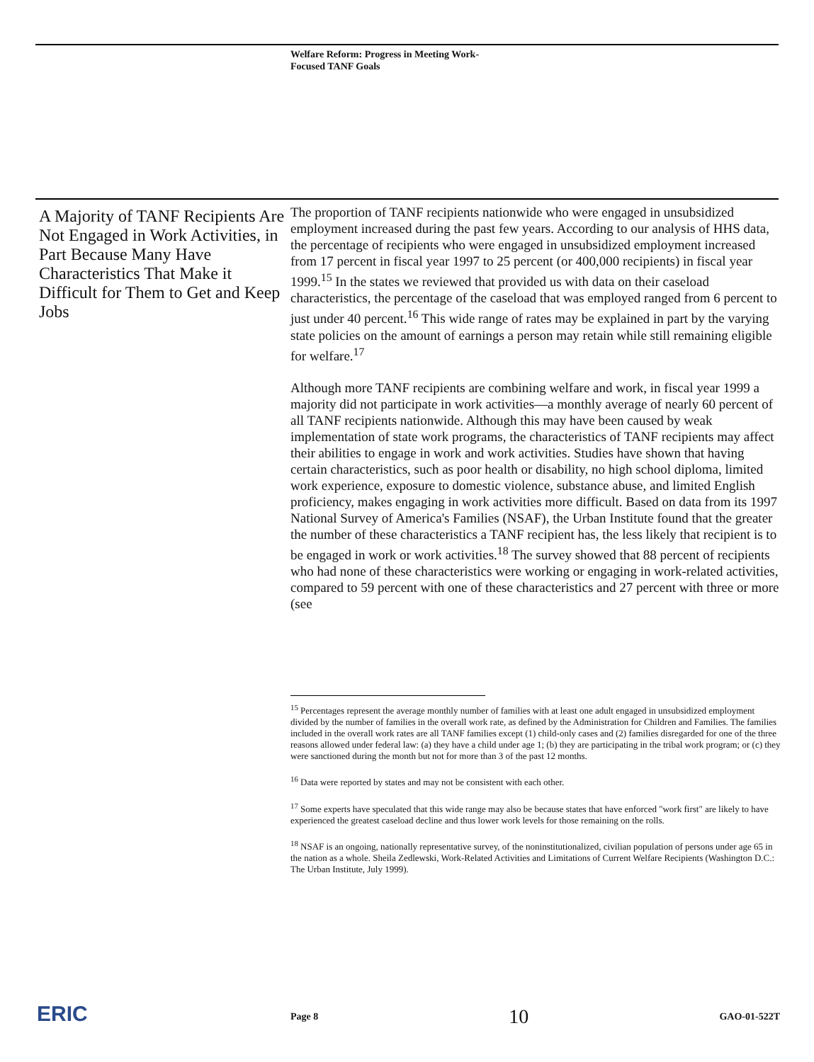Welfare Reform: Progress in Meeting Work-
Focused TANF Goals
A Majority of TANF Recipients Are Not Engaged in Work Activities, in Part Because Many Have Characteristics That Make it Difficult for Them to Get and Keep Jobs
The proportion of TANF recipients nationwide who were engaged in unsubsidized employment increased during the past few years. According to our analysis of HHS data, the percentage of recipients who were engaged in unsubsidized employment increased from 17 percent in fiscal year 1997 to 25 percent (or 400,000 recipients) in fiscal year 1999.<sup>15</sup> In the states we reviewed that provided us with data on their caseload characteristics, the percentage of the caseload that was employed ranged from 6 percent to just under 40 percent.<sup>16</sup> This wide range of rates may be explained in part by the varying state policies on the amount of earnings a person may retain while still remaining eligible for welfare.<sup>17</sup>
Although more TANF recipients are combining welfare and work, in fiscal year 1999 a majority did not participate in work activities—a monthly average of nearly 60 percent of all TANF recipients nationwide. Although this may have been caused by weak implementation of state work programs, the characteristics of TANF recipients may affect their abilities to engage in work and work activities. Studies have shown that having certain characteristics, such as poor health or disability, no high school diploma, limited work experience, exposure to domestic violence, substance abuse, and limited English proficiency, makes engaging in work activities more difficult. Based on data from its 1997 National Survey of America's Families (NSAF), the Urban Institute found that the greater the number of these characteristics a TANF recipient has, the less likely that recipient is to be engaged in work or work activities.<sup>18</sup> The survey showed that 88 percent of recipients who had none of these characteristics were working or engaging in work-related activities, compared to 59 percent with one of these characteristics and 27 percent with three or more (see
<sup>15</sup> Percentages represent the average monthly number of families with at least one adult engaged in unsubsidized employment divided by the number of families in the overall work rate, as defined by the Administration for Children and Families. The families included in the overall work rates are all TANF families except (1) child-only cases and (2) families disregarded for one of the three reasons allowed under federal law: (a) they have a child under age 1; (b) they are participating in the tribal work program; or (c) they were sanctioned during the month but not for more than 3 of the past 12 months.
<sup>16</sup> Data were reported by states and may not be consistent with each other.
<sup>17</sup> Some experts have speculated that this wide range may also be because states that have enforced "work first" are likely to have experienced the greatest caseload decline and thus lower work levels for those remaining on the rolls.
<sup>18</sup> NSAF is an ongoing, nationally representative survey, of the noninstitutionalized, civilian population of persons under age 65 in the nation as a whole. Sheila Zedlewski, Work-Related Activities and Limitations of Current Welfare Recipients (Washington D.C.: The Urban Institute, July 1999).
ERIC Page 8 10 GAO-01-522T